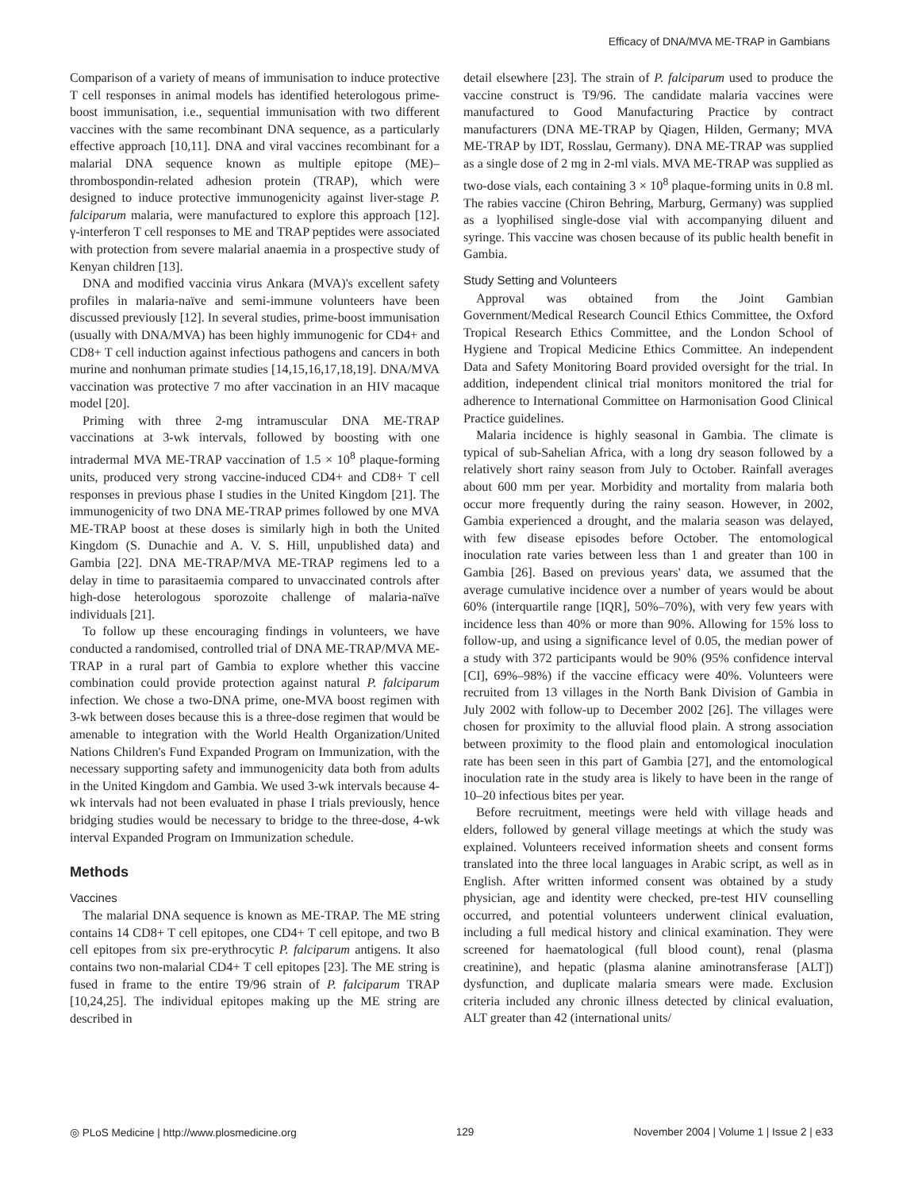Efficacy of DNA/MVA ME-TRAP in Gambians
Comparison of a variety of means of immunisation to induce protective T cell responses in animal models has identified heterologous prime-boost immunisation, i.e., sequential immunisation with two different vaccines with the same recombinant DNA sequence, as a particularly effective approach [10,11]. DNA and viral vaccines recombinant for a malarial DNA sequence known as multiple epitope (ME)–thrombospondin-related adhesion protein (TRAP), which were designed to induce protective immunogenicity against liver-stage P. falciparum malaria, were manufactured to explore this approach [12]. γ-interferon T cell responses to ME and TRAP peptides were associated with protection from severe malarial anaemia in a prospective study of Kenyan children [13].
DNA and modified vaccinia virus Ankara (MVA)'s excellent safety profiles in malaria-naïve and semi-immune volunteers have been discussed previously [12]. In several studies, prime-boost immunisation (usually with DNA/MVA) has been highly immunogenic for CD4+ and CD8+ T cell induction against infectious pathogens and cancers in both murine and nonhuman primate studies [14,15,16,17,18,19]. DNA/MVA vaccination was protective 7 mo after vaccination in an HIV macaque model [20].
Priming with three 2-mg intramuscular DNA ME-TRAP vaccinations at 3-wk intervals, followed by boosting with one intradermal MVA ME-TRAP vaccination of 1.5 × 10<sup>8</sup> plaque-forming units, produced very strong vaccine-induced CD4+ and CD8+ T cell responses in previous phase I studies in the United Kingdom [21]. The immunogenicity of two DNA ME-TRAP primes followed by one MVA ME-TRAP boost at these doses is similarly high in both the United Kingdom (S. Dunachie and A. V. S. Hill, unpublished data) and Gambia [22]. DNA ME-TRAP/MVA ME-TRAP regimens led to a delay in time to parasitaemia compared to unvaccinated controls after high-dose heterologous sporozoite challenge of malaria-naïve individuals [21].
To follow up these encouraging findings in volunteers, we have conducted a randomised, controlled trial of DNA ME-TRAP/MVA ME-TRAP in a rural part of Gambia to explore whether this vaccine combination could provide protection against natural P. falciparum infection. We chose a two-DNA prime, one-MVA boost regimen with 3-wk between doses because this is a three-dose regimen that would be amenable to integration with the World Health Organization/United Nations Children's Fund Expanded Program on Immunization, with the necessary supporting safety and immunogenicity data both from adults in the United Kingdom and Gambia. We used 3-wk intervals because 4-wk intervals had not been evaluated in phase I trials previously, hence bridging studies would be necessary to bridge to the three-dose, 4-wk interval Expanded Program on Immunization schedule.
Methods
Vaccines
The malarial DNA sequence is known as ME-TRAP. The ME string contains 14 CD8+ T cell epitopes, one CD4+ T cell epitope, and two B cell epitopes from six pre-erythrocytic P. falciparum antigens. It also contains two non-malarial CD4+ T cell epitopes [23]. The ME string is fused in frame to the entire T9/96 strain of P. falciparum TRAP [10,24,25]. The individual epitopes making up the ME string are described in
detail elsewhere [23]. The strain of P. falciparum used to produce the vaccine construct is T9/96. The candidate malaria vaccines were manufactured to Good Manufacturing Practice by contract manufacturers (DNA ME-TRAP by Qiagen, Hilden, Germany; MVA ME-TRAP by IDT, Rosslau, Germany). DNA ME-TRAP was supplied as a single dose of 2 mg in 2-ml vials. MVA ME-TRAP was supplied as two-dose vials, each containing 3 × 10<sup>8</sup> plaque-forming units in 0.8 ml. The rabies vaccine (Chiron Behring, Marburg, Germany) was supplied as a lyophilised single-dose vial with accompanying diluent and syringe. This vaccine was chosen because of its public health benefit in Gambia.
Study Setting and Volunteers
Approval was obtained from the Joint Gambian Government/Medical Research Council Ethics Committee, the Oxford Tropical Research Ethics Committee, and the London School of Hygiene and Tropical Medicine Ethics Committee. An independent Data and Safety Monitoring Board provided oversight for the trial. In addition, independent clinical trial monitors monitored the trial for adherence to International Committee on Harmonisation Good Clinical Practice guidelines.
Malaria incidence is highly seasonal in Gambia. The climate is typical of sub-Sahelian Africa, with a long dry season followed by a relatively short rainy season from July to October. Rainfall averages about 600 mm per year. Morbidity and mortality from malaria both occur more frequently during the rainy season. However, in 2002, Gambia experienced a drought, and the malaria season was delayed, with few disease episodes before October. The entomological inoculation rate varies between less than 1 and greater than 100 in Gambia [26]. Based on previous years' data, we assumed that the average cumulative incidence over a number of years would be about 60% (interquartile range [IQR], 50%–70%), with very few years with incidence less than 40% or more than 90%. Allowing for 15% loss to follow-up, and using a significance level of 0.05, the median power of a study with 372 participants would be 90% (95% confidence interval [CI], 69%–98%) if the vaccine efficacy were 40%. Volunteers were recruited from 13 villages in the North Bank Division of Gambia in July 2002 with follow-up to December 2002 [26]. The villages were chosen for proximity to the alluvial flood plain. A strong association between proximity to the flood plain and entomological inoculation rate has been seen in this part of Gambia [27], and the entomological inoculation rate in the study area is likely to have been in the range of 10–20 infectious bites per year.
Before recruitment, meetings were held with village heads and elders, followed by general village meetings at which the study was explained. Volunteers received information sheets and consent forms translated into the three local languages in Arabic script, as well as in English. After written informed consent was obtained by a study physician, age and identity were checked, pre-test HIV counselling occurred, and potential volunteers underwent clinical evaluation, including a full medical history and clinical examination. They were screened for haematological (full blood count), renal (plasma creatinine), and hepatic (plasma alanine aminotransferase [ALT]) dysfunction, and duplicate malaria smears were made. Exclusion criteria included any chronic illness detected by clinical evaluation, ALT greater than 42 (international units/
◎ PLoS Medicine | http://www.plosmedicine.org 129 November 2004 | Volume 1 | Issue 2 | e33